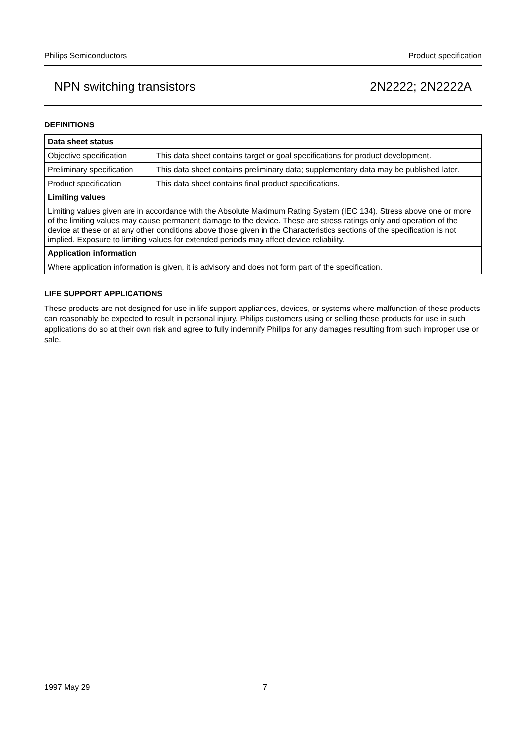Philips Semiconductors Product specification
NPN switching transistors 2N2222; 2N2222A
DEFINITIONS
| Data sheet status | |
| --- | --- |
| Objective specification | This data sheet contains target or goal specifications for product development. |
| Preliminary specification | This data sheet contains preliminary data; supplementary data may be published later. |
| Product specification | This data sheet contains final product specifications. |
| Limiting values | |
| Limiting values given are in accordance with the Absolute Maximum Rating System (IEC 134). Stress above one or more of the limiting values may cause permanent damage to the device. These are stress ratings only and operation of the device at these or at any other conditions above those given in the Characteristics sections of the specification is not implied. Exposure to limiting values for extended periods may affect device reliability. | |
| Application information | |
| Where application information is given, it is advisory and does not form part of the specification. | |
LIFE SUPPORT APPLICATIONS
These products are not designed for use in life support appliances, devices, or systems where malfunction of these products can reasonably be expected to result in personal injury. Philips customers using or selling these products for use in such applications do so at their own risk and agree to fully indemnify Philips for any damages resulting from such improper use or sale.
1997 May 29 7